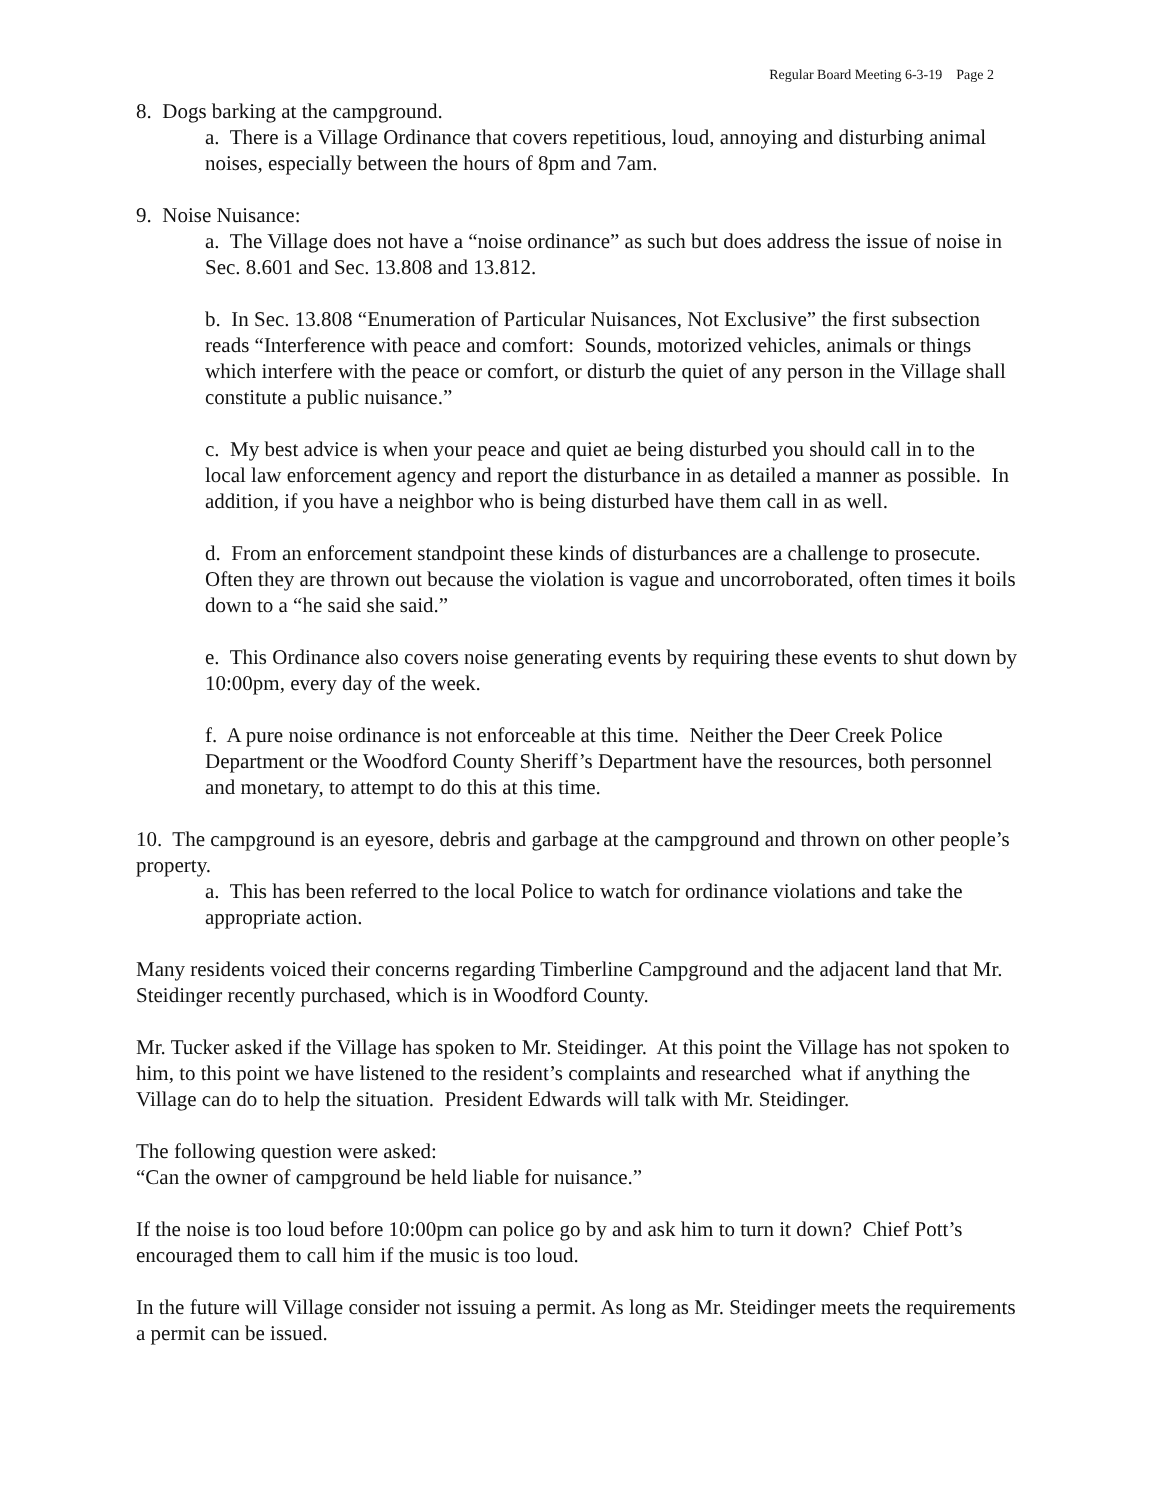Regular Board Meeting 6-3-19 Page 2
8. Dogs barking at the campground.
a. There is a Village Ordinance that covers repetitious, loud, annoying and disturbing animal noises, especially between the hours of 8pm and 7am.
9. Noise Nuisance:
a. The Village does not have a “noise ordinance” as such but does address the issue of noise in Sec. 8.601 and Sec. 13.808 and 13.812.
b. In Sec. 13.808 “Enumeration of Particular Nuisances, Not Exclusive” the first subsection reads “Interference with peace and comfort: Sounds, motorized vehicles, animals or things which interfere with the peace or comfort, or disturb the quiet of any person in the Village shall constitute a public nuisance.”
c. My best advice is when your peace and quiet ae being disturbed you should call in to the local law enforcement agency and report the disturbance in as detailed a manner as possible. In addition, if you have a neighbor who is being disturbed have them call in as well.
d. From an enforcement standpoint these kinds of disturbances are a challenge to prosecute. Often they are thrown out because the violation is vague and uncorroborated, often times it boils down to a “he said she said.”
e. This Ordinance also covers noise generating events by requiring these events to shut down by 10:00pm, every day of the week.
f. A pure noise ordinance is not enforceable at this time. Neither the Deer Creek Police Department or the Woodford County Sheriff’s Department have the resources, both personnel and monetary, to attempt to do this at this time.
10. The campground is an eyesore, debris and garbage at the campground and thrown on other people’s property.
a. This has been referred to the local Police to watch for ordinance violations and take the appropriate action.
Many residents voiced their concerns regarding Timberline Campground and the adjacent land that Mr. Steidinger recently purchased, which is in Woodford County.
Mr. Tucker asked if the Village has spoken to Mr. Steidinger. At this point the Village has not spoken to him, to this point we have listened to the resident’s complaints and researched what if anything the Village can do to help the situation. President Edwards will talk with Mr. Steidinger.
The following question were asked:
“Can the owner of campground be held liable for nuisance.”
If the noise is too loud before 10:00pm can police go by and ask him to turn it down? Chief Pott’s encouraged them to call him if the music is too loud.
In the future will Village consider not issuing a permit. As long as Mr. Steidinger meets the requirements a permit can be issued.